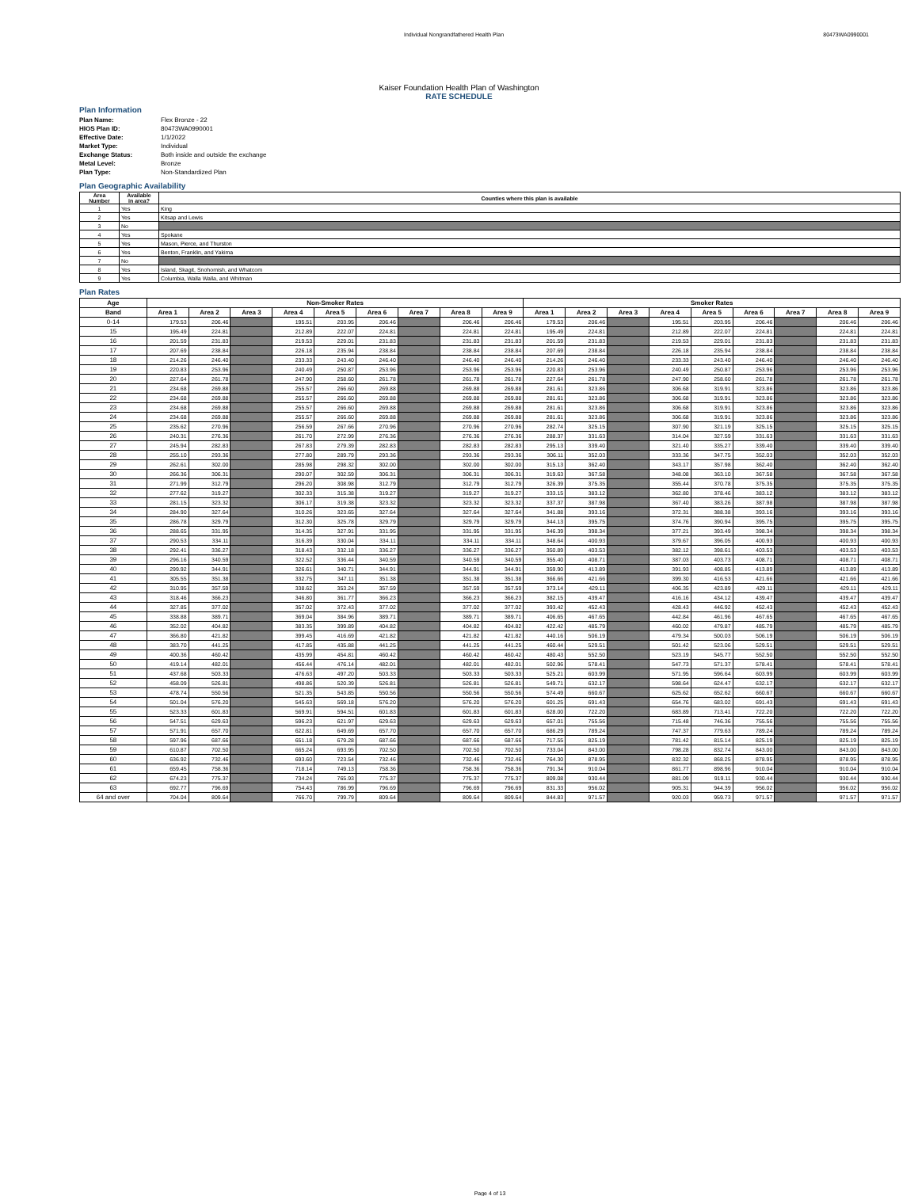Individual Nongrandfathered Health Plan 80473WA0990001
Kaiser Foundation Health Plan of Washington
RATE SCHEDULE
Plan Information
| Plan Name: | Flex Bronze - 22 |
| HIOS Plan ID: | 80473WA0990001 |
| Effective Date: | 1/1/2022 |
| Market Type: | Individual |
| Exchange Status: | Both inside and outside the exchange |
| Metal Level: | Bronze |
| Plan Type: | Non-Standardized Plan |
Plan Geographic Availability
| Area Number | Available in area? | Counties where this plan is available |
| --- | --- | --- |
| 1 | Yes | King |
| 2 | Yes | Kitsap and Lewis |
| 3 | No | |
| 4 | Yes | Spokane |
| 5 | Yes | Mason, Pierce, and Thurston |
| 6 | Yes | Benton, Franklin, and Yakima |
| 7 | No | |
| 8 | Yes | Island, Skagit, Snohomish, and Whatcom |
| 9 | Yes | Columbia, Walla Walla, and Whitman |
Plan Rates
| Age | Non-Smoker Rates | | | | | | | | | Smoker Rates | | | | | | | | |
| --- | --- | --- | --- | --- | --- | --- | --- | --- | --- | --- | --- | --- | --- | --- | --- | --- | --- | --- |
| Band | Area 1 | Area 2 | Area 3 | Area 4 | Area 5 | Area 6 | Area 7 | Area 8 | Area 9 | Area 1 | Area 2 | Area 3 | Area 4 | Area 5 | Area 6 | Area 7 | Area 8 | Area 9 |
| 0-14 | 179.53 | 206.46 | | 195.51 | 203.95 | 206.46 | | 206.46 | 206.46 | 179.53 | 206.46 | | 195.51 | 203.95 | 206.46 | | 206.46 | 206.46 |
| 15 | 195.49 | 224.81 | | 212.89 | 222.07 | 224.81 | | 224.81 | 224.81 | 195.49 | 224.81 | | 212.89 | 222.07 | 224.81 | | 224.81 | 224.81 |
| 16 | 201.59 | 231.83 | | 219.53 | 229.01 | 231.83 | | 231.83 | 231.83 | 201.59 | 231.83 | | 219.53 | 229.01 | 231.83 | | 231.83 | 231.83 |
| 17 | 207.69 | 238.84 | | 226.18 | 235.94 | 238.84 | | 238.84 | 238.84 | 207.69 | 238.84 | | 226.18 | 235.94 | 238.84 | | 238.84 | 238.84 |
| 18 | 214.26 | 246.40 | | 233.33 | 243.40 | 246.40 | | 246.40 | 246.40 | 214.26 | 246.40 | | 233.33 | 243.40 | 246.40 | | 246.40 | 246.40 |
| 19 | 220.83 | 253.96 | | 240.49 | 250.87 | 253.96 | | 253.96 | 253.96 | 220.83 | 253.96 | | 240.49 | 250.87 | 253.96 | | 253.96 | 253.96 |
| 20 | 227.64 | 261.78 | | 247.90 | 258.60 | 261.78 | | 261.78 | 261.78 | 227.64 | 261.78 | | 247.90 | 258.60 | 261.78 | | 261.78 | 261.78 |
| 21 | 234.68 | 269.88 | | 255.57 | 266.60 | 269.88 | | 269.88 | 269.88 | 281.61 | 323.86 | | 306.68 | 319.91 | 323.86 | | 323.86 | 323.86 |
| 22 | 234.68 | 269.88 | | 255.57 | 266.60 | 269.88 | | 269.88 | 269.88 | 281.61 | 323.86 | | 306.68 | 319.91 | 323.86 | | 323.86 | 323.86 |
| 23 | 234.68 | 269.88 | | 255.57 | 266.60 | 269.88 | | 269.88 | 269.88 | 281.61 | 323.86 | | 306.68 | 319.91 | 323.86 | | 323.86 | 323.86 |
| 24 | 234.68 | 269.88 | | 255.57 | 266.60 | 269.88 | | 269.88 | 269.88 | 281.61 | 323.86 | | 306.68 | 319.91 | 323.86 | | 323.86 | 323.86 |
| 25 | 235.62 | 270.96 | | 256.59 | 267.66 | 270.96 | | 270.96 | 270.96 | 282.74 | 325.15 | | 307.90 | 321.19 | 325.15 | | 325.15 | 325.15 |
| 26 | 240.31 | 276.36 | | 261.70 | 272.99 | 276.36 | | 276.36 | 276.36 | 288.37 | 331.63 | | 314.04 | 327.59 | 331.63 | | 331.63 | 331.63 |
| 27 | 245.94 | 282.83 | | 267.83 | 279.39 | 282.83 | | 282.83 | 282.83 | 295.13 | 339.40 | | 321.40 | 335.27 | 339.40 | | 339.40 | 339.40 |
| 28 | 255.10 | 293.36 | | 277.80 | 289.79 | 293.36 | | 293.36 | 293.36 | 306.11 | 352.03 | | 333.36 | 347.75 | 352.03 | | 352.03 | 352.03 |
| 29 | 262.61 | 302.00 | | 285.98 | 298.32 | 302.00 | | 302.00 | 302.00 | 315.13 | 362.40 | | 343.17 | 357.98 | 362.40 | | 362.40 | 362.40 |
| 30 | 266.36 | 306.31 | | 290.07 | 302.59 | 306.31 | | 306.31 | 306.31 | 319.63 | 367.58 | | 348.08 | 363.10 | 367.58 | | 367.58 | 367.58 |
| 31 | 271.99 | 312.79 | | 296.20 | 308.98 | 312.79 | | 312.79 | 312.79 | 326.39 | 375.35 | | 355.44 | 370.78 | 375.35 | | 375.35 | 375.35 |
| 32 | 277.62 | 319.27 | | 302.33 | 315.38 | 319.27 | | 319.27 | 319.27 | 333.15 | 383.12 | | 362.80 | 378.46 | 383.12 | | 383.12 | 383.12 |
| 33 | 281.15 | 323.32 | | 306.17 | 319.38 | 323.32 | | 323.32 | 323.32 | 337.37 | 387.98 | | 367.40 | 383.26 | 387.98 | | 387.98 | 387.98 |
| 34 | 284.90 | 327.64 | | 310.26 | 323.65 | 327.64 | | 327.64 | 327.64 | 341.88 | 393.16 | | 372.31 | 388.38 | 393.16 | | 393.16 | 393.16 |
| 35 | 286.78 | 329.79 | | 312.30 | 325.78 | 329.79 | | 329.79 | 329.79 | 344.13 | 395.75 | | 374.76 | 390.94 | 395.75 | | 395.75 | 395.75 |
| 36 | 288.65 | 331.95 | | 314.35 | 327.91 | 331.95 | | 331.95 | 331.95 | 346.39 | 398.34 | | 377.21 | 393.49 | 398.34 | | 398.34 | 398.34 |
| 37 | 290.53 | 334.11 | | 316.39 | 330.04 | 334.11 | | 334.11 | 334.11 | 348.64 | 400.93 | | 379.67 | 396.05 | 400.93 | | 400.93 | 400.93 |
| 38 | 292.41 | 336.27 | | 318.43 | 332.18 | 336.27 | | 336.27 | 336.27 | 350.89 | 403.53 | | 382.12 | 398.61 | 403.53 | | 403.53 | 403.53 |
| 39 | 296.16 | 340.59 | | 322.52 | 336.44 | 340.59 | | 340.59 | 340.59 | 355.40 | 408.71 | | 387.03 | 403.73 | 408.71 | | 408.71 | 408.71 |
| 40 | 299.92 | 344.91 | | 326.61 | 340.71 | 344.91 | | 344.91 | 344.91 | 359.90 | 413.89 | | 391.93 | 408.85 | 413.89 | | 413.89 | 413.89 |
| 41 | 305.55 | 351.38 | | 332.75 | 347.11 | 351.38 | | 351.38 | 351.38 | 366.66 | 421.66 | | 399.30 | 416.53 | 421.66 | | 421.66 | 421.66 |
| 42 | 310.95 | 357.59 | | 338.62 | 353.24 | 357.59 | | 357.59 | 357.59 | 373.14 | 429.11 | | 406.35 | 423.89 | 429.11 | | 429.11 | 429.11 |
| 43 | 318.46 | 366.23 | | 346.80 | 361.77 | 366.23 | | 366.23 | 366.23 | 382.15 | 439.47 | | 416.16 | 434.12 | 439.47 | | 439.47 | 439.47 |
| 44 | 327.85 | 377.02 | | 357.02 | 372.43 | 377.02 | | 377.02 | 377.02 | 393.42 | 452.43 | | 428.43 | 446.92 | 452.43 | | 452.43 | 452.43 |
| 45 | 338.88 | 389.71 | | 369.04 | 384.96 | 389.71 | | 389.71 | 389.71 | 406.65 | 467.65 | | 442.84 | 461.96 | 467.65 | | 467.65 | 467.65 |
| 46 | 352.02 | 404.82 | | 383.35 | 399.89 | 404.82 | | 404.82 | 404.82 | 422.42 | 485.79 | | 460.02 | 479.87 | 485.79 | | 485.79 | 485.79 |
| 47 | 366.80 | 421.82 | | 399.45 | 416.69 | 421.82 | | 421.82 | 421.82 | 440.16 | 506.19 | | 479.34 | 500.03 | 506.19 | | 506.19 | 506.19 |
| 48 | 383.70 | 441.25 | | 417.85 | 435.88 | 441.25 | | 441.25 | 441.25 | 460.44 | 529.51 | | 501.42 | 523.06 | 529.51 | | 529.51 | 529.51 |
| 49 | 400.36 | 460.42 | | 435.99 | 454.81 | 460.42 | | 460.42 | 460.42 | 480.43 | 552.50 | | 523.19 | 545.77 | 552.50 | | 552.50 | 552.50 |
| 50 | 419.14 | 482.01 | | 456.44 | 476.14 | 482.01 | | 482.01 | 482.01 | 502.96 | 578.41 | | 547.73 | 571.37 | 578.41 | | 578.41 | 578.41 |
| 51 | 437.68 | 503.33 | | 476.63 | 497.20 | 503.33 | | 503.33 | 503.33 | 525.21 | 603.99 | | 571.95 | 596.64 | 603.99 | | 603.99 | 603.99 |
| 52 | 458.09 | 526.81 | | 498.86 | 520.39 | 526.81 | | 526.81 | 526.81 | 549.71 | 632.17 | | 598.64 | 624.47 | 632.17 | | 632.17 | 632.17 |
| 53 | 478.74 | 550.56 | | 521.35 | 543.85 | 550.56 | | 550.56 | 550.56 | 574.49 | 660.67 | | 625.62 | 652.62 | 660.67 | | 660.67 | 660.67 |
| 54 | 501.04 | 576.20 | | 545.63 | 569.18 | 576.20 | | 576.20 | 576.20 | 601.25 | 691.43 | | 654.76 | 683.02 | 691.43 | | 691.43 | 691.43 |
| 55 | 523.33 | 601.83 | | 569.91 | 594.51 | 601.83 | | 601.83 | 601.83 | 628.00 | 722.20 | | 683.89 | 713.41 | 722.20 | | 722.20 | 722.20 |
| 56 | 547.51 | 629.63 | | 596.23 | 621.97 | 629.63 | | 629.63 | 629.63 | 657.01 | 755.56 | | 715.48 | 746.36 | 755.56 | | 755.56 | 755.56 |
| 57 | 571.91 | 657.70 | | 622.81 | 649.69 | 657.70 | | 657.70 | 657.70 | 686.29 | 789.24 | | 747.37 | 779.63 | 789.24 | | 789.24 | 789.24 |
| 58 | 597.96 | 687.66 | | 651.18 | 679.28 | 687.66 | | 687.66 | 687.66 | 717.55 | 825.19 | | 781.42 | 815.14 | 825.19 | | 825.19 | 825.19 |
| 59 | 610.87 | 702.50 | | 665.24 | 693.95 | 702.50 | | 702.50 | 702.50 | 733.04 | 843.00 | | 798.28 | 832.74 | 843.00 | | 843.00 | 843.00 |
| 60 | 636.92 | 732.46 | | 693.60 | 723.54 | 732.46 | | 732.46 | 732.46 | 764.30 | 878.95 | | 832.32 | 868.25 | 878.95 | | 878.95 | 878.95 |
| 61 | 659.45 | 758.36 | | 718.14 | 749.13 | 758.36 | | 758.36 | 758.36 | 791.34 | 910.04 | | 861.77 | 898.96 | 910.04 | | 910.04 | 910.04 |
| 62 | 674.23 | 775.37 | | 734.24 | 765.93 | 775.37 | | 775.37 | 775.37 | 809.08 | 930.44 | | 881.09 | 919.11 | 930.44 | | 930.44 | 930.44 |
| 63 | 692.77 | 796.69 | | 754.43 | 786.99 | 796.69 | | 796.69 | 796.69 | 831.33 | 956.02 | | 905.31 | 944.39 | 956.02 | | 956.02 | 956.02 |
| 64 and over | 704.04 | 809.64 | | 766.70 | 799.79 | 809.64 | | 809.64 | 809.64 | 844.83 | 971.57 | | 920.03 | 959.73 | 971.57 | | 971.57 | 971.57 |
Page 4 of 13